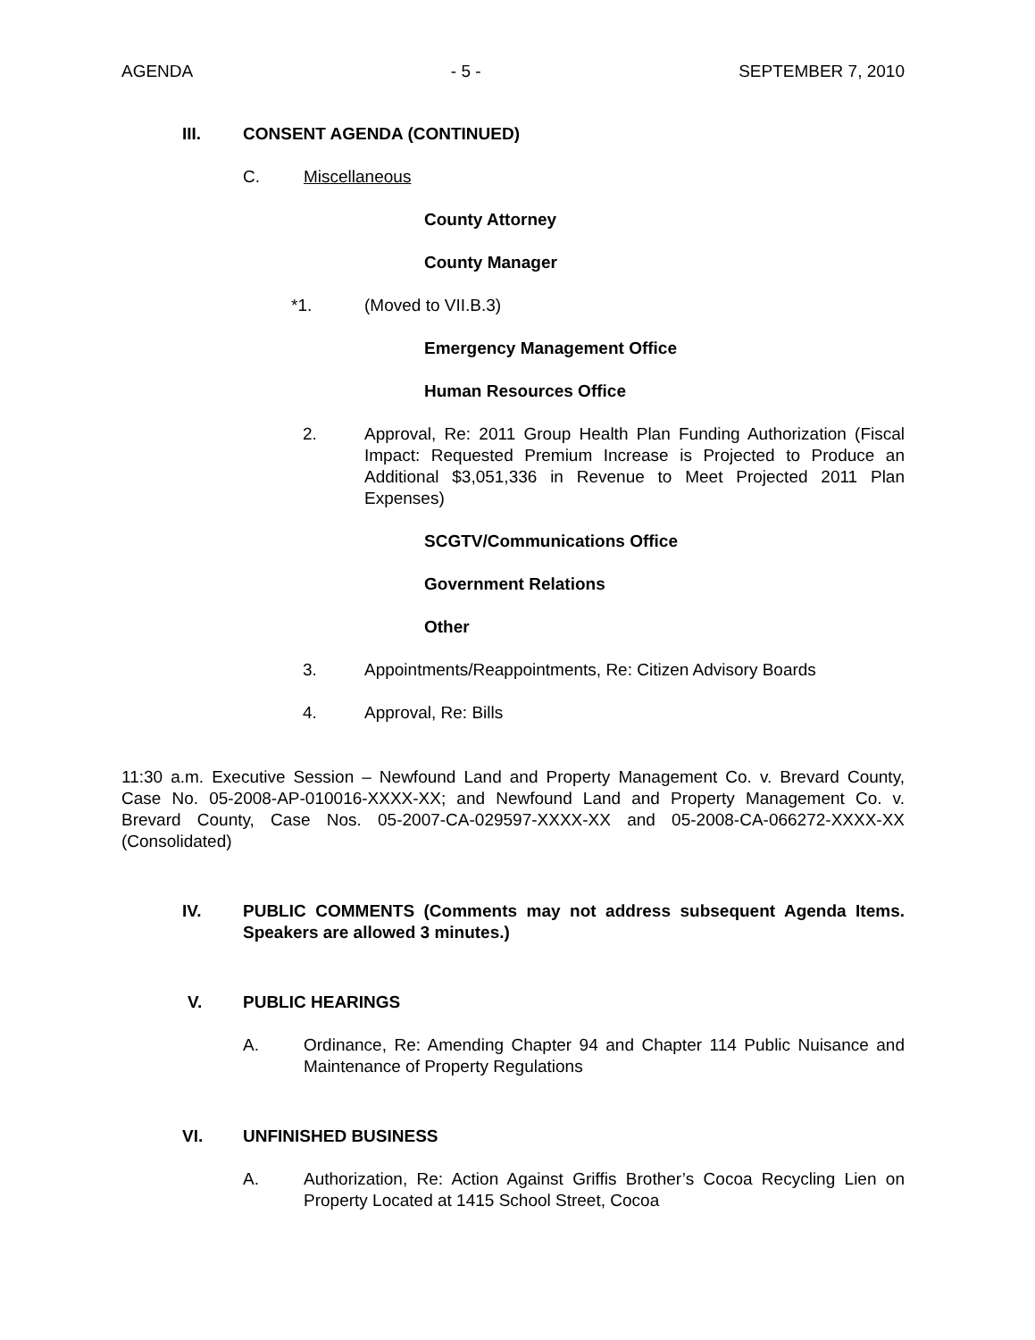AGENDA - 5 - SEPTEMBER 7, 2010
III. CONSENT AGENDA (CONTINUED)
C. Miscellaneous
County Attorney
County Manager
*1. (Moved to VII.B.3)
Emergency Management Office
Human Resources Office
2. Approval, Re: 2011 Group Health Plan Funding Authorization (Fiscal Impact: Requested Premium Increase is Projected to Produce an Additional $3,051,336 in Revenue to Meet Projected 2011 Plan Expenses)
SCGTV/Communications Office
Government Relations
Other
3. Appointments/Reappointments, Re: Citizen Advisory Boards
4. Approval, Re: Bills
11:30 a.m. Executive Session – Newfound Land and Property Management Co. v. Brevard County, Case No. 05-2008-AP-010016-XXXX-XX; and Newfound Land and Property Management Co. v. Brevard County, Case Nos. 05-2007-CA-029597-XXXX-XX and 05-2008-CA-066272-XXXX-XX (Consolidated)
IV. PUBLIC COMMENTS (Comments may not address subsequent Agenda Items. Speakers are allowed 3 minutes.)
V. PUBLIC HEARINGS
A. Ordinance, Re: Amending Chapter 94 and Chapter 114 Public Nuisance and Maintenance of Property Regulations
VI. UNFINISHED BUSINESS
A. Authorization, Re: Action Against Griffis Brother’s Cocoa Recycling Lien on Property Located at 1415 School Street, Cocoa